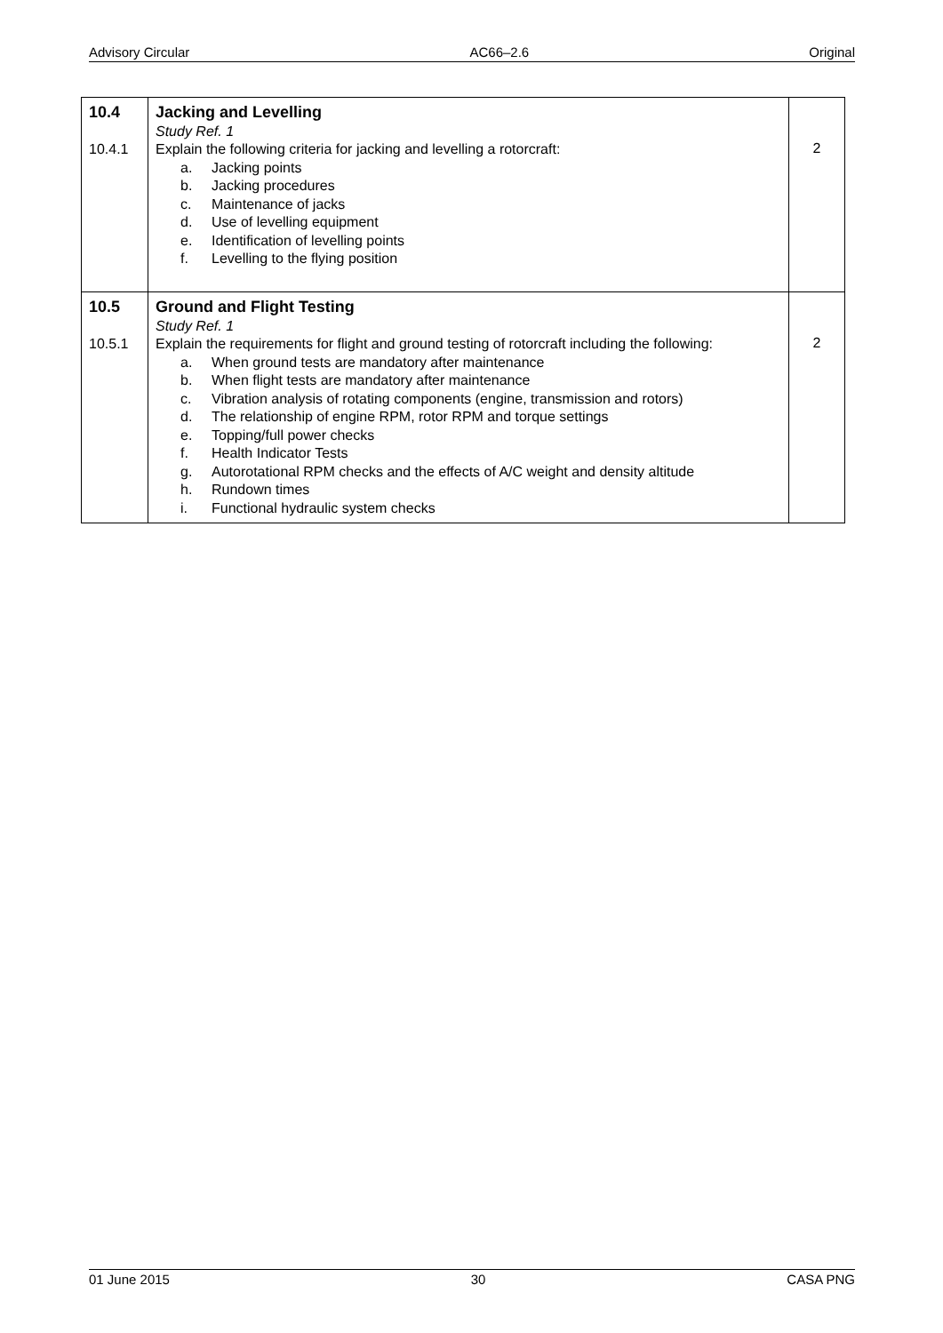Advisory Circular AC66–2.6 Original
| 10.4 10.4.1 | Jacking and Levelling Study Ref. 1 Explain the following criteria for jacking and levelling a rotorcraft: a. Jacking points b. Jacking procedures c. Maintenance of jacks d. Use of levelling equipment e. Identification of levelling points f. Levelling to the flying position | 2 |
| 10.5 10.5.1 | Ground and Flight Testing Study Ref. 1 Explain the requirements for flight and ground testing of rotorcraft including the following: a. When ground tests are mandatory after maintenance b. When flight tests are mandatory after maintenance c. Vibration analysis of rotating components (engine, transmission and rotors) d. The relationship of engine RPM, rotor RPM and torque settings e. Topping/full power checks f. Health Indicator Tests g. Autorotational RPM checks and the effects of A/C weight and density altitude h. Rundown times i. Functional hydraulic system checks | 2 |
01 June 2015 30 CASA PNG